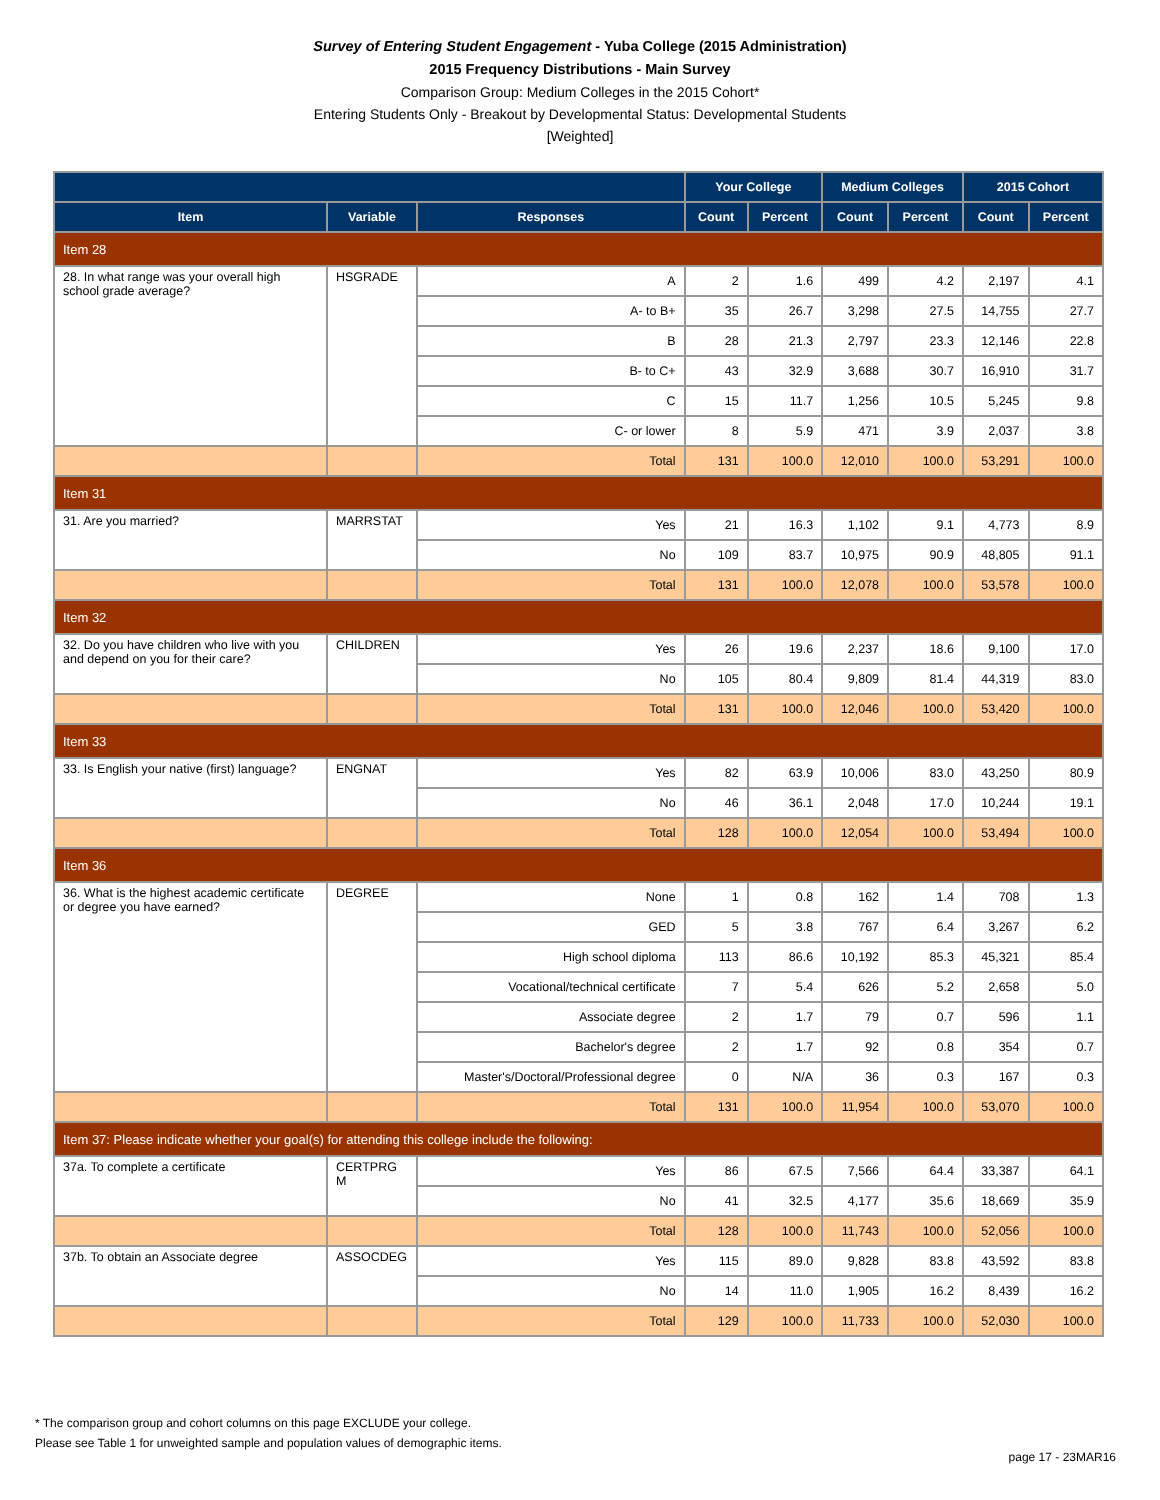Survey of Entering Student Engagement - Yuba College (2015 Administration)
2015 Frequency Distributions - Main Survey
Comparison Group: Medium Colleges in the 2015 Cohort*
Entering Students Only - Breakout by Developmental Status: Developmental Students
[Weighted]
| | | | Your College | | Medium Colleges | | 2015 Cohort | |
| --- | --- | --- | --- | --- | --- | --- | --- | --- |
| Item | Variable | Responses | Count | Percent | Count | Percent | Count | Percent |
| Item 28 | | | | | | | | |
| 28. In what range was your overall high school grade average? | HSGRADE | A | 2 | 1.6 | 499 | 4.2 | 2,197 | 4.1 |
| | | A- to B+ | 35 | 26.7 | 3,298 | 27.5 | 14,755 | 27.7 |
| | | B | 28 | 21.3 | 2,797 | 23.3 | 12,146 | 22.8 |
| | | B- to C+ | 43 | 32.9 | 3,688 | 30.7 | 16,910 | 31.7 |
| | | C | 15 | 11.7 | 1,256 | 10.5 | 5,245 | 9.8 |
| | | C- or lower | 8 | 5.9 | 471 | 3.9 | 2,037 | 3.8 |
| | | Total | 131 | 100.0 | 12,010 | 100.0 | 53,291 | 100.0 |
| Item 31 | | | | | | | | |
| 31. Are you married? | MARRSTAT | Yes | 21 | 16.3 | 1,102 | 9.1 | 4,773 | 8.9 |
| | | No | 109 | 83.7 | 10,975 | 90.9 | 48,805 | 91.1 |
| | | Total | 131 | 100.0 | 12,078 | 100.0 | 53,578 | 100.0 |
| Item 32 | | | | | | | | |
| 32. Do you have children who live with you and depend on you for their care? | CHILDREN | Yes | 26 | 19.6 | 2,237 | 18.6 | 9,100 | 17.0 |
| | | No | 105 | 80.4 | 9,809 | 81.4 | 44,319 | 83.0 |
| | | Total | 131 | 100.0 | 12,046 | 100.0 | 53,420 | 100.0 |
| Item 33 | | | | | | | | |
| 33. Is English your native (first) language? | ENGNAT | Yes | 82 | 63.9 | 10,006 | 83.0 | 43,250 | 80.9 |
| | | No | 46 | 36.1 | 2,048 | 17.0 | 10,244 | 19.1 |
| | | Total | 128 | 100.0 | 12,054 | 100.0 | 53,494 | 100.0 |
| Item 36 | | | | | | | | |
| 36. What is the highest academic certificate or degree you have earned? | DEGREE | None | 1 | 0.8 | 162 | 1.4 | 708 | 1.3 |
| | | GED | 5 | 3.8 | 767 | 6.4 | 3,267 | 6.2 |
| | | High school diploma | 113 | 86.6 | 10,192 | 85.3 | 45,321 | 85.4 |
| | | Vocational/technical certificate | 7 | 5.4 | 626 | 5.2 | 2,658 | 5.0 |
| | | Associate degree | 2 | 1.7 | 79 | 0.7 | 596 | 1.1 |
| | | Bachelor's degree | 2 | 1.7 | 92 | 0.8 | 354 | 0.7 |
| | | Master's/Doctoral/Professional degree | 0 | N/A | 36 | 0.3 | 167 | 0.3 |
| | | Total | 131 | 100.0 | 11,954 | 100.0 | 53,070 | 100.0 |
| Item 37: Please indicate whether your goal(s) for attending this college include the following: | | | | | | | | |
| 37a. To complete a certificate | CERTPRG M | Yes | 86 | 67.5 | 7,566 | 64.4 | 33,387 | 64.1 |
| | | No | 41 | 32.5 | 4,177 | 35.6 | 18,669 | 35.9 |
| | | Total | 128 | 100.0 | 11,743 | 100.0 | 52,056 | 100.0 |
| 37b. To obtain an Associate degree | ASSOCDEG | Yes | 115 | 89.0 | 9,828 | 83.8 | 43,592 | 83.8 |
| | | No | 14 | 11.0 | 1,905 | 16.2 | 8,439 | 16.2 |
| | | Total | 129 | 100.0 | 11,733 | 100.0 | 52,030 | 100.0 |
* The comparison group and cohort columns on this page EXCLUDE your college.
Please see Table 1 for unweighted sample and population values of demographic items.
page 17 - 23MAR16